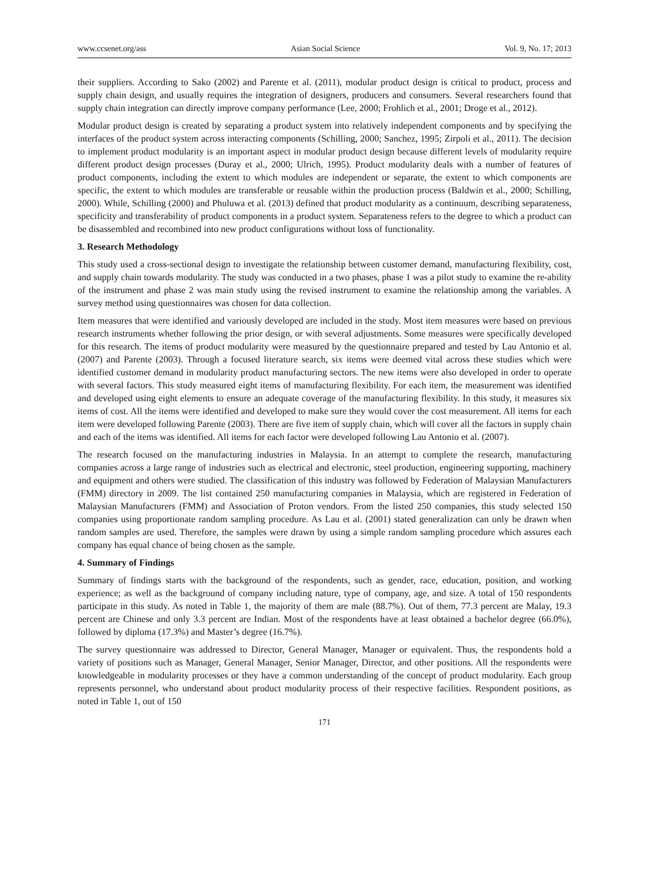www.ccsenet.org/ass Asian Social Science Vol. 9, No. 17; 2013
their suppliers. According to Sako (2002) and Parente et al. (2011), modular product design is critical to product, process and supply chain design, and usually requires the integration of designers, producers and consumers. Several researchers found that supply chain integration can directly improve company performance (Lee, 2000; Frohlich et al., 2001; Droge et al., 2012).
Modular product design is created by separating a product system into relatively independent components and by specifying the interfaces of the product system across interacting components (Schilling, 2000; Sanchez, 1995; Zirpoli et al., 2011). The decision to implement product modularity is an important aspect in modular product design because different levels of modularity require different product design processes (Duray et al., 2000; Ulrich, 1995). Product modularity deals with a number of features of product components, including the extent to which modules are independent or separate, the extent to which components are specific, the extent to which modules are transferable or reusable within the production process (Baldwin et al., 2000; Schilling, 2000). While, Schilling (2000) and Phuluwa et al. (2013) defined that product modularity as a continuum, describing separateness, specificity and transferability of product components in a product system. Separateness refers to the degree to which a product can be disassembled and recombined into new product configurations without loss of functionality.
3. Research Methodology
This study used a cross-sectional design to investigate the relationship between customer demand, manufacturing flexibility, cost, and supply chain towards modularity. The study was conducted in a two phases, phase 1 was a pilot study to examine the re-ability of the instrument and phase 2 was main study using the revised instrument to examine the relationship among the variables. A survey method using questionnaires was chosen for data collection.
Item measures that were identified and variously developed are included in the study. Most item measures were based on previous research instruments whether following the prior design, or with several adjustments. Some measures were specifically developed for this research. The items of product modularity were measured by the questionnaire prepared and tested by Lau Antonio et al. (2007) and Parente (2003). Through a focused literature search, six items were deemed vital across these studies which were identified customer demand in modularity product manufacturing sectors. The new items were also developed in order to operate with several factors. This study measured eight items of manufacturing flexibility. For each item, the measurement was identified and developed using eight elements to ensure an adequate coverage of the manufacturing flexibility. In this study, it measures six items of cost. All the items were identified and developed to make sure they would cover the cost measurement. All items for each item were developed following Parente (2003). There are five item of supply chain, which will cover all the factors in supply chain and each of the items was identified. All items for each factor were developed following Lau Antonio et al. (2007).
The research focused on the manufacturing industries in Malaysia. In an attempt to complete the research, manufacturing companies across a large range of industries such as electrical and electronic, steel production, engineering supporting, machinery and equipment and others were studied. The classification of this industry was followed by Federation of Malaysian Manufacturers (FMM) directory in 2009. The list contained 250 manufacturing companies in Malaysia, which are registered in Federation of Malaysian Manufacturers (FMM) and Association of Proton vendors. From the listed 250 companies, this study selected 150 companies using proportionate random sampling procedure. As Lau et al. (2001) stated generalization can only be drawn when random samples are used. Therefore, the samples were drawn by using a simple random sampling procedure which assures each company has equal chance of being chosen as the sample.
4. Summary of Findings
Summary of findings starts with the background of the respondents, such as gender, race, education, position, and working experience; as well as the background of company including nature, type of company, age, and size. A total of 150 respondents participate in this study. As noted in Table 1, the majority of them are male (88.7%). Out of them, 77.3 percent are Malay, 19.3 percent are Chinese and only 3.3 percent are Indian. Most of the respondents have at least obtained a bachelor degree (66.0%), followed by diploma (17.3%) and Master’s degree (16.7%).
The survey questionnaire was addressed to Director, General Manager, Manager or equivalent. Thus, the respondents hold a variety of positions such as Manager, General Manager, Senior Manager, Director, and other positions. All the respondents were knowledgeable in modularity processes or they have a common understanding of the concept of product modularity. Each group represents personnel, who understand about product modularity process of their respective facilities. Respondent positions, as noted in Table 1, out of 150
171